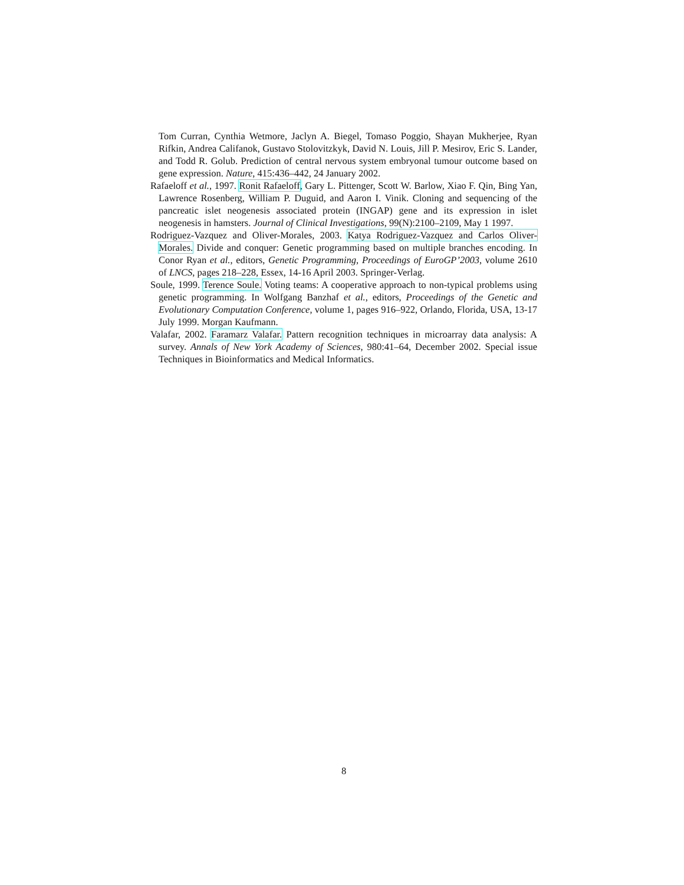Tom Curran, Cynthia Wetmore, Jaclyn A. Biegel, Tomaso Poggio, Shayan Mukherjee, Ryan Rifkin, Andrea Califanok, Gustavo Stolovitzkyk, David N. Louis, Jill P. Mesirov, Eric S. Lander, and Todd R. Golub. Prediction of central nervous system embryonal tumour outcome based on gene expression. Nature, 415:436–442, 24 January 2002.
Rafaeloff et al., 1997. Ronit Rafaeloff, Gary L. Pittenger, Scott W. Barlow, Xiao F. Qin, Bing Yan, Lawrence Rosenberg, William P. Duguid, and Aaron I. Vinik. Cloning and sequencing of the pancreatic islet neogenesis associated protein (INGAP) gene and its expression in islet neogenesis in hamsters. Journal of Clinical Investigations, 99(N):2100–2109, May 1 1997.
Rodriguez-Vazquez and Oliver-Morales, 2003. Katya Rodriguez-Vazquez and Carlos Oliver-Morales. Divide and conquer: Genetic programming based on multiple branches encoding. In Conor Ryan et al., editors, Genetic Programming, Proceedings of EuroGP’2003, volume 2610 of LNCS, pages 218–228, Essex, 14-16 April 2003. Springer-Verlag.
Soule, 1999. Terence Soule. Voting teams: A cooperative approach to non-typical problems using genetic programming. In Wolfgang Banzhaf et al., editors, Proceedings of the Genetic and Evolutionary Computation Conference, volume 1, pages 916–922, Orlando, Florida, USA, 13-17 July 1999. Morgan Kaufmann.
Valafar, 2002. Faramarz Valafar. Pattern recognition techniques in microarray data analysis: A survey. Annals of New York Academy of Sciences, 980:41–64, December 2002. Special issue Techniques in Bioinformatics and Medical Informatics.
8